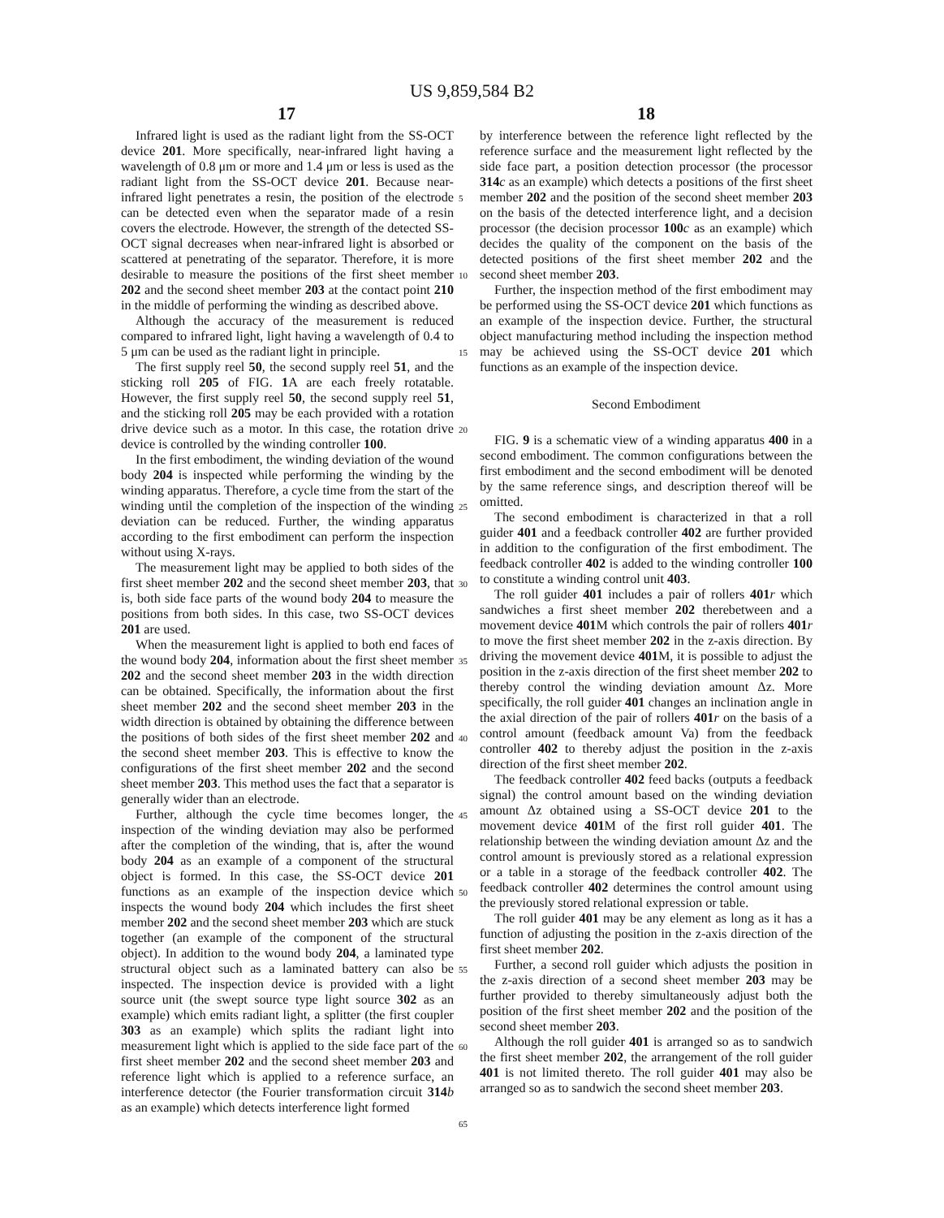US 9,859,584 B2
17 18
Infrared light is used as the radiant light from the SS-OCT device 201. More specifically, near-infrared light having a wavelength of 0.8 μm or more and 1.4 μm or less is used as the radiant light from the SS-OCT device 201. Because near-infrared light penetrates a resin, the position of the electrode can be detected even when the separator made of a resin covers the electrode. However, the strength of the detected SS-OCT signal decreases when near-infrared light is absorbed or scattered at penetrating of the separator. Therefore, it is more desirable to measure the positions of the first sheet member 202 and the second sheet member 203 at the contact point 210 in the middle of performing the winding as described above.
Although the accuracy of the measurement is reduced compared to infrared light, light having a wavelength of 0.4 to 5 μm can be used as the radiant light in principle.
The first supply reel 50, the second supply reel 51, and the sticking roll 205 of FIG. 1 A are each freely rotatable. However, the first supply reel 50, the second supply reel 51, and the sticking roll 205 may be each provided with a rotation drive device such as a motor. In this case, the rotation drive device is controlled by the winding controller 100.
In the first embodiment, the winding deviation of the wound body 204 is inspected while performing the winding by the winding apparatus. Therefore, a cycle time from the start of the winding until the completion of the inspection of the winding deviation can be reduced. Further, the winding apparatus according to the first embodiment can perform the inspection without using X-rays.
The measurement light may be applied to both sides of the first sheet member 202 and the second sheet member 203, that is, both side face parts of the wound body 204 to measure the positions from both sides. In this case, two SS-OCT devices 201 are used.
When the measurement light is applied to both end faces of the wound body 204, information about the first sheet member 202 and the second sheet member 203 in the width direction can be obtained. Specifically, the information about the first sheet member 202 and the second sheet member 203 in the width direction is obtained by obtaining the difference between the positions of both sides of the first sheet member 202 and the second sheet member 203. This is effective to know the configurations of the first sheet member 202 and the second sheet member 203. This method uses the fact that a separator is generally wider than an electrode.
Further, although the cycle time becomes longer, the inspection of the winding deviation may also be performed after the completion of the winding, that is, after the wound body 204 as an example of a component of the structural object is formed. In this case, the SS-OCT device 201 functions as an example of the inspection device which inspects the wound body 204 which includes the first sheet member 202 and the second sheet member 203 which are stuck together (an example of the component of the structural object). In addition to the wound body 204, a laminated type structural object such as a laminated battery can also be inspected. The inspection device is provided with a light source unit (the swept source type light source 302 as an example) which emits radiant light, a splitter (the first coupler 303 as an example) which splits the radiant light into measurement light which is applied to the side face part of the first sheet member 202 and the second sheet member 203 and reference light which is applied to a reference surface, an interference detector (the Fourier transformation circuit 314 b as an example) which detects interference light formed
5
10
15
20
25
30
35
40
45
50
55
60
65
by interference between the reference light reflected by the reference surface and the measurement light reflected by the side face part, a position detection processor (the processor 314 c as an example) which detects a positions of the first sheet member 202 and the position of the second sheet member 203 on the basis of the detected interference light, and a decision processor (the decision processor 100 c as an example) which decides the quality of the component on the basis of the detected positions of the first sheet member 202 and the second sheet member 203.
Further, the inspection method of the first embodiment may be performed using the SS-OCT device 201 which functions as an example of the inspection device. Further, the structural object manufacturing method including the inspection method may be achieved using the SS-OCT device 201 which functions as an example of the inspection device.
Second Embodiment
FIG. 9 is a schematic view of a winding apparatus 400 in a second embodiment. The common configurations between the first embodiment and the second embodiment will be denoted by the same reference sings, and description thereof will be omitted.
The second embodiment is characterized in that a roll guider 401 and a feedback controller 402 are further provided in addition to the configuration of the first embodiment. The feedback controller 402 is added to the winding controller 100 to constitute a winding control unit 403.
The roll guider 401 includes a pair of rollers 401 r which sandwiches a first sheet member 202 therebetween and a movement device 401 M which controls the pair of rollers 401 r to move the first sheet member 202 in the z-axis direction. By driving the movement device 401 M, it is possible to adjust the position in the z-axis direction of the first sheet member 202 to thereby control the winding deviation amount Δz. More specifically, the roll guider 401 changes an inclination angle in the axial direction of the pair of rollers 401 r on the basis of a control amount (feedback amount Va) from the feedback controller 402 to thereby adjust the position in the z-axis direction of the first sheet member 202.
The feedback controller 402 feed backs (outputs a feedback signal) the control amount based on the winding deviation amount Δz obtained using a SS-OCT device 201 to the movement device 401 M of the first roll guider 401. The relationship between the winding deviation amount Δz and the control amount is previously stored as a relational expression or a table in a storage of the feedback controller 402. The feedback controller 402 determines the control amount using the previously stored relational expression or table.
The roll guider 401 may be any element as long as it has a function of adjusting the position in the z-axis direction of the first sheet member 202.
Further, a second roll guider which adjusts the position in the z-axis direction of a second sheet member 203 may be further provided to thereby simultaneously adjust both the position of the first sheet member 202 and the position of the second sheet member 203.
Although the roll guider 401 is arranged so as to sandwich the first sheet member 202, the arrangement of the roll guider 401 is not limited thereto. The roll guider 401 may also be arranged so as to sandwich the second sheet member 203.